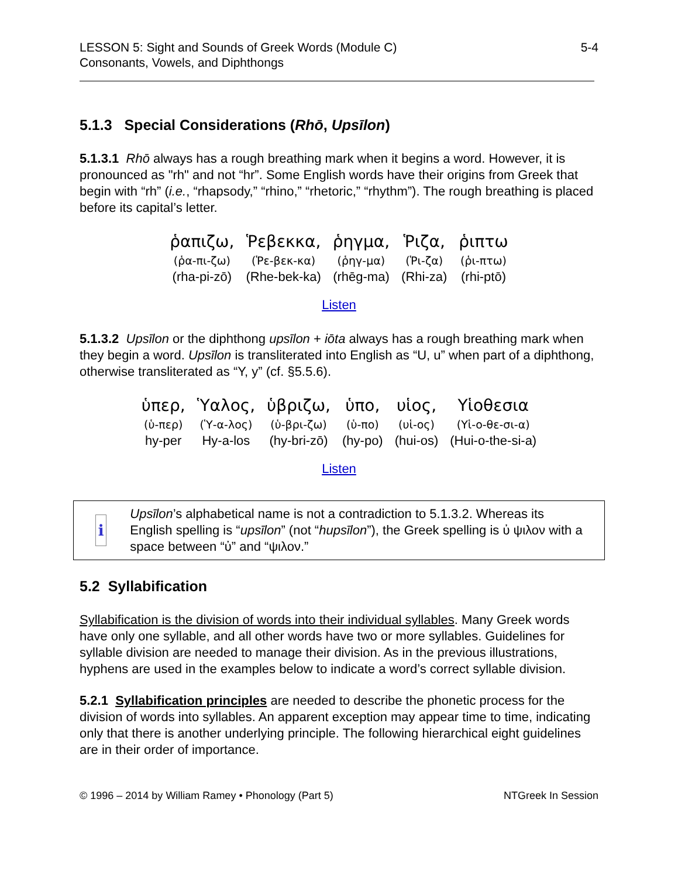LESSON 5: Sight and Sounds of Greek Words (Module C)
Consonants, Vowels, and Diphthongs
5-4
5.1.3 Special Considerations (Rhō, Upsīlon)
5.1.3.1 Rhō always has a rough breathing mark when it begins a word. However, it is pronounced as "rh" and not “hr”. Some English words have their origins from Greek that begin with “rh” (i.e., “rhapsody,” “rhino,” “rhetoric,” “rhythm”). The rough breathing is placed before its capital’s letter.
| ῥαπιζω, | Ῥεβεκκα, | ῥηγμα, | Ῥιζα, | ῥιπτω |
| (ῥα-πι-ζω) | (Ῥε-βεκ-κα) | (ῥηγ-μα) | (Ῥι-ζα) | (ῥι-πτω) |
| (rha-pi-zō) | (Rhe-bek-ka) | (rhēg-ma) | (Rhi-za) | (rhi-ptō) |
Listen
5.1.3.2 Upsīlon or the diphthong upsīlon + iōta always has a rough breathing mark when they begin a word. Upsīlon is transliterated into English as “U, u” when part of a diphthong, otherwise transliterated as “Y, y” (cf. §5.5.6).
| ὑπερ, | Ὑαλος, | ὑβριζω, | ὑπο, | υἱος, | Υἱοθεσια |
| (ὑ-περ) | (Ὑ-α-λος) | (ὑ-βρι-ζω) | (ὑ-πο) | (υἱ-ος) | (Υἱ-ο-θε-σι-α) |
| hy-per | Hy-a-los | (hy-bri-zō) | (hy-po) | (hui-os) | (Hui-o-the-si-a) |
Listen
i
Upsīlon’s alphabetical name is not a contradiction to 5.1.3.2. Whereas its English spelling is “upsīlon” (not “hupsīlon”), the Greek spelling is ὐ ψιλον with a space between “ὐ” and “ψιλον.”
5.2 Syllabification
Syllabification is the division of words into their individual syllables. Many Greek words have only one syllable, and all other words have two or more syllables. Guidelines for syllable division are needed to manage their division. As in the previous illustrations, hyphens are used in the examples below to indicate a word’s correct syllable division.
5.2.1 Syllabification principles are needed to describe the phonetic process for the division of words into syllables. An apparent exception may appear time to time, indicating only that there is another underlying principle. The following hierarchical eight guidelines are in their order of importance.
© 1996 – 2014 by William Ramey • Phonology (Part 5)
NTGreek In Session